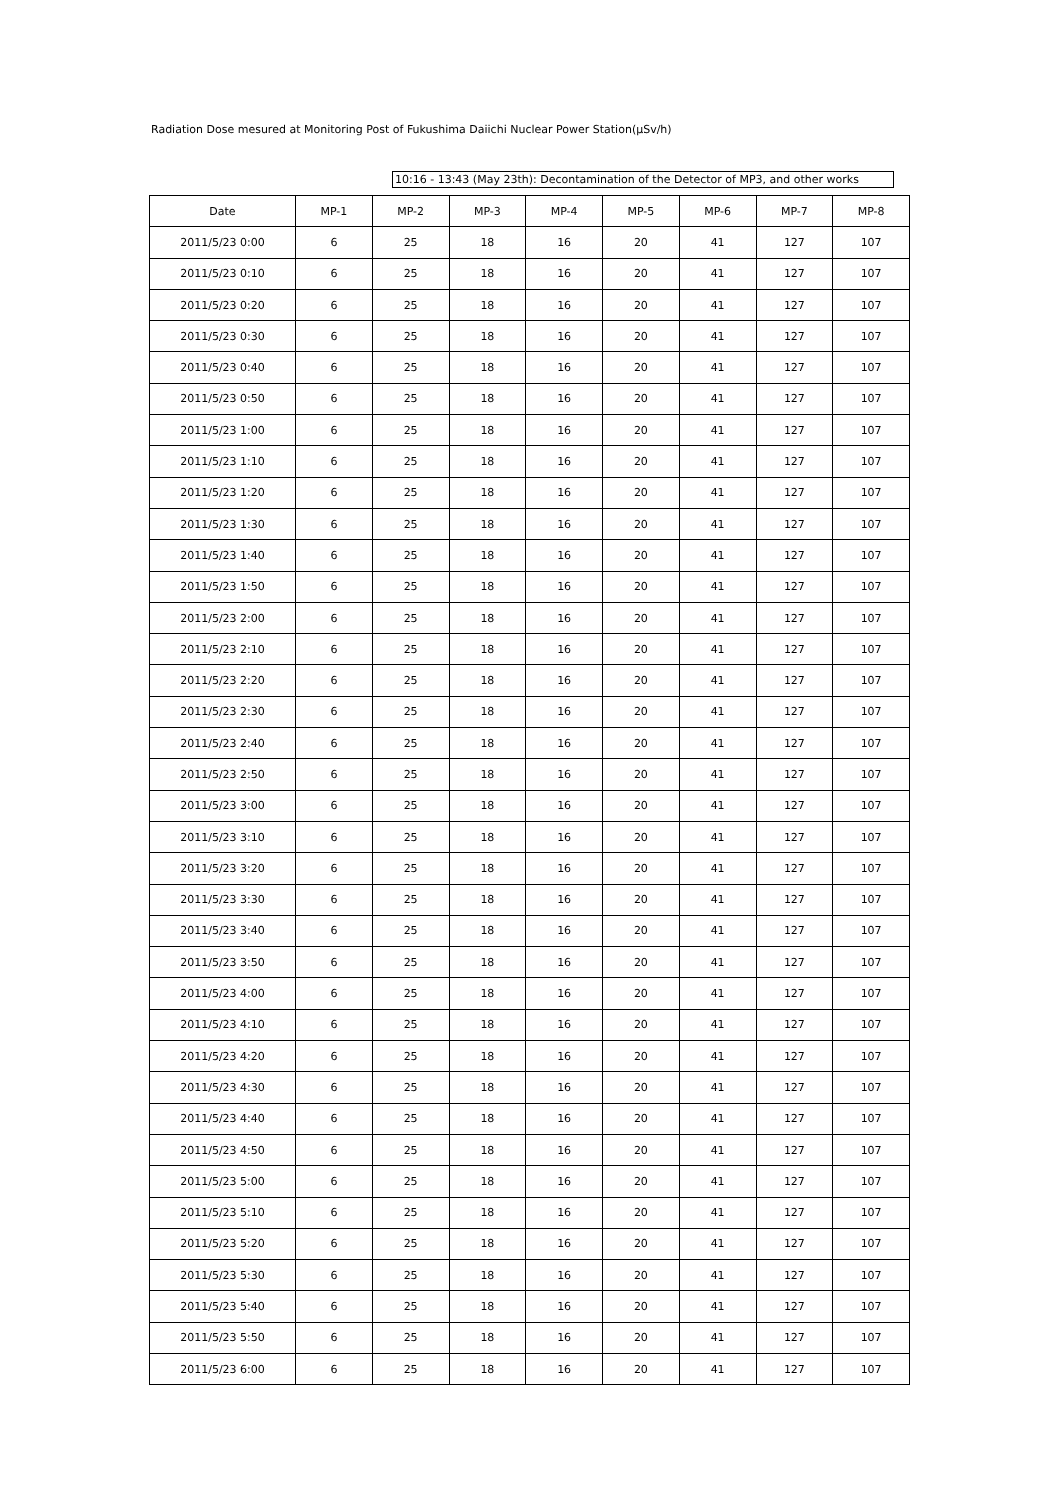Radiation Dose mesured at Monitoring Post of Fukushima Daiichi Nuclear Power Station(μSv/h)
10:16 - 13:43 (May 23th): Decontamination of the Detector of MP3, and other works
| Date | MP-1 | MP-2 | MP-3 | MP-4 | MP-5 | MP-6 | MP-7 | MP-8 |
| --- | --- | --- | --- | --- | --- | --- | --- | --- |
| 2011/5/23 0:00 | 6 | 25 | 18 | 16 | 20 | 41 | 127 | 107 |
| 2011/5/23 0:10 | 6 | 25 | 18 | 16 | 20 | 41 | 127 | 107 |
| 2011/5/23 0:20 | 6 | 25 | 18 | 16 | 20 | 41 | 127 | 107 |
| 2011/5/23 0:30 | 6 | 25 | 18 | 16 | 20 | 41 | 127 | 107 |
| 2011/5/23 0:40 | 6 | 25 | 18 | 16 | 20 | 41 | 127 | 107 |
| 2011/5/23 0:50 | 6 | 25 | 18 | 16 | 20 | 41 | 127 | 107 |
| 2011/5/23 1:00 | 6 | 25 | 18 | 16 | 20 | 41 | 127 | 107 |
| 2011/5/23 1:10 | 6 | 25 | 18 | 16 | 20 | 41 | 127 | 107 |
| 2011/5/23 1:20 | 6 | 25 | 18 | 16 | 20 | 41 | 127 | 107 |
| 2011/5/23 1:30 | 6 | 25 | 18 | 16 | 20 | 41 | 127 | 107 |
| 2011/5/23 1:40 | 6 | 25 | 18 | 16 | 20 | 41 | 127 | 107 |
| 2011/5/23 1:50 | 6 | 25 | 18 | 16 | 20 | 41 | 127 | 107 |
| 2011/5/23 2:00 | 6 | 25 | 18 | 16 | 20 | 41 | 127 | 107 |
| 2011/5/23 2:10 | 6 | 25 | 18 | 16 | 20 | 41 | 127 | 107 |
| 2011/5/23 2:20 | 6 | 25 | 18 | 16 | 20 | 41 | 127 | 107 |
| 2011/5/23 2:30 | 6 | 25 | 18 | 16 | 20 | 41 | 127 | 107 |
| 2011/5/23 2:40 | 6 | 25 | 18 | 16 | 20 | 41 | 127 | 107 |
| 2011/5/23 2:50 | 6 | 25 | 18 | 16 | 20 | 41 | 127 | 107 |
| 2011/5/23 3:00 | 6 | 25 | 18 | 16 | 20 | 41 | 127 | 107 |
| 2011/5/23 3:10 | 6 | 25 | 18 | 16 | 20 | 41 | 127 | 107 |
| 2011/5/23 3:20 | 6 | 25 | 18 | 16 | 20 | 41 | 127 | 107 |
| 2011/5/23 3:30 | 6 | 25 | 18 | 16 | 20 | 41 | 127 | 107 |
| 2011/5/23 3:40 | 6 | 25 | 18 | 16 | 20 | 41 | 127 | 107 |
| 2011/5/23 3:50 | 6 | 25 | 18 | 16 | 20 | 41 | 127 | 107 |
| 2011/5/23 4:00 | 6 | 25 | 18 | 16 | 20 | 41 | 127 | 107 |
| 2011/5/23 4:10 | 6 | 25 | 18 | 16 | 20 | 41 | 127 | 107 |
| 2011/5/23 4:20 | 6 | 25 | 18 | 16 | 20 | 41 | 127 | 107 |
| 2011/5/23 4:30 | 6 | 25 | 18 | 16 | 20 | 41 | 127 | 107 |
| 2011/5/23 4:40 | 6 | 25 | 18 | 16 | 20 | 41 | 127 | 107 |
| 2011/5/23 4:50 | 6 | 25 | 18 | 16 | 20 | 41 | 127 | 107 |
| 2011/5/23 5:00 | 6 | 25 | 18 | 16 | 20 | 41 | 127 | 107 |
| 2011/5/23 5:10 | 6 | 25 | 18 | 16 | 20 | 41 | 127 | 107 |
| 2011/5/23 5:20 | 6 | 25 | 18 | 16 | 20 | 41 | 127 | 107 |
| 2011/5/23 5:30 | 6 | 25 | 18 | 16 | 20 | 41 | 127 | 107 |
| 2011/5/23 5:40 | 6 | 25 | 18 | 16 | 20 | 41 | 127 | 107 |
| 2011/5/23 5:50 | 6 | 25 | 18 | 16 | 20 | 41 | 127 | 107 |
| 2011/5/23 6:00 | 6 | 25 | 18 | 16 | 20 | 41 | 127 | 107 |